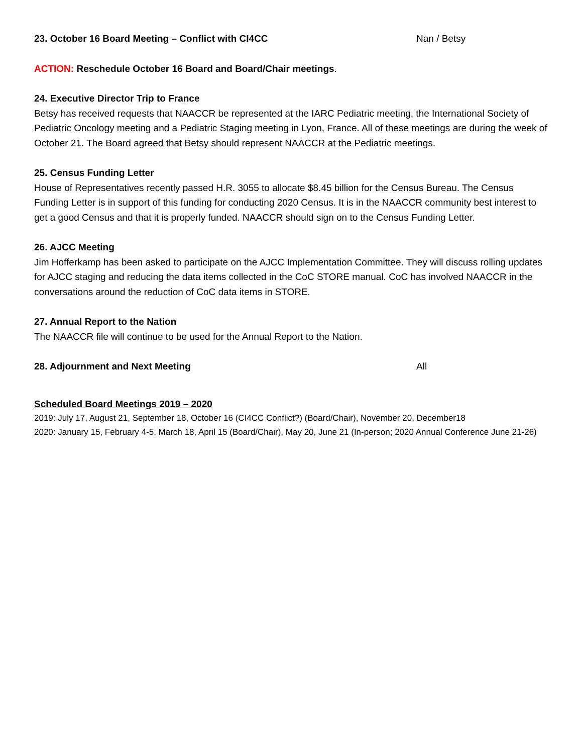23. October 16 Board Meeting – Conflict with CI4CC Nan / Betsy
ACTION: Reschedule October 16 Board and Board/Chair meetings.
24. Executive Director Trip to France
Betsy has received requests that NAACCR be represented at the IARC Pediatric meeting, the International Society of Pediatric Oncology meeting and a Pediatric Staging meeting in Lyon, France. All of these meetings are during the week of October 21. The Board agreed that Betsy should represent NAACCR at the Pediatric meetings.
25. Census Funding Letter
House of Representatives recently passed H.R. 3055 to allocate $8.45 billion for the Census Bureau. The Census Funding Letter is in support of this funding for conducting 2020 Census. It is in the NAACCR community best interest to get a good Census and that it is properly funded. NAACCR should sign on to the Census Funding Letter.
26. AJCC Meeting
Jim Hofferkamp has been asked to participate on the AJCC Implementation Committee. They will discuss rolling updates for AJCC staging and reducing the data items collected in the CoC STORE manual. CoC has involved NAACCR in the conversations around the reduction of CoC data items in STORE.
27. Annual Report to the Nation
The NAACCR file will continue to be used for the Annual Report to the Nation.
28. Adjournment and Next Meeting All
Scheduled Board Meetings 2019 – 2020
2019: July 17, August 21, September 18, October 16 (CI4CC Conflict?) (Board/Chair), November 20, December18
2020: January 15, February 4-5, March 18, April 15 (Board/Chair), May 20, June 21 (In-person; 2020 Annual Conference June 21-26)